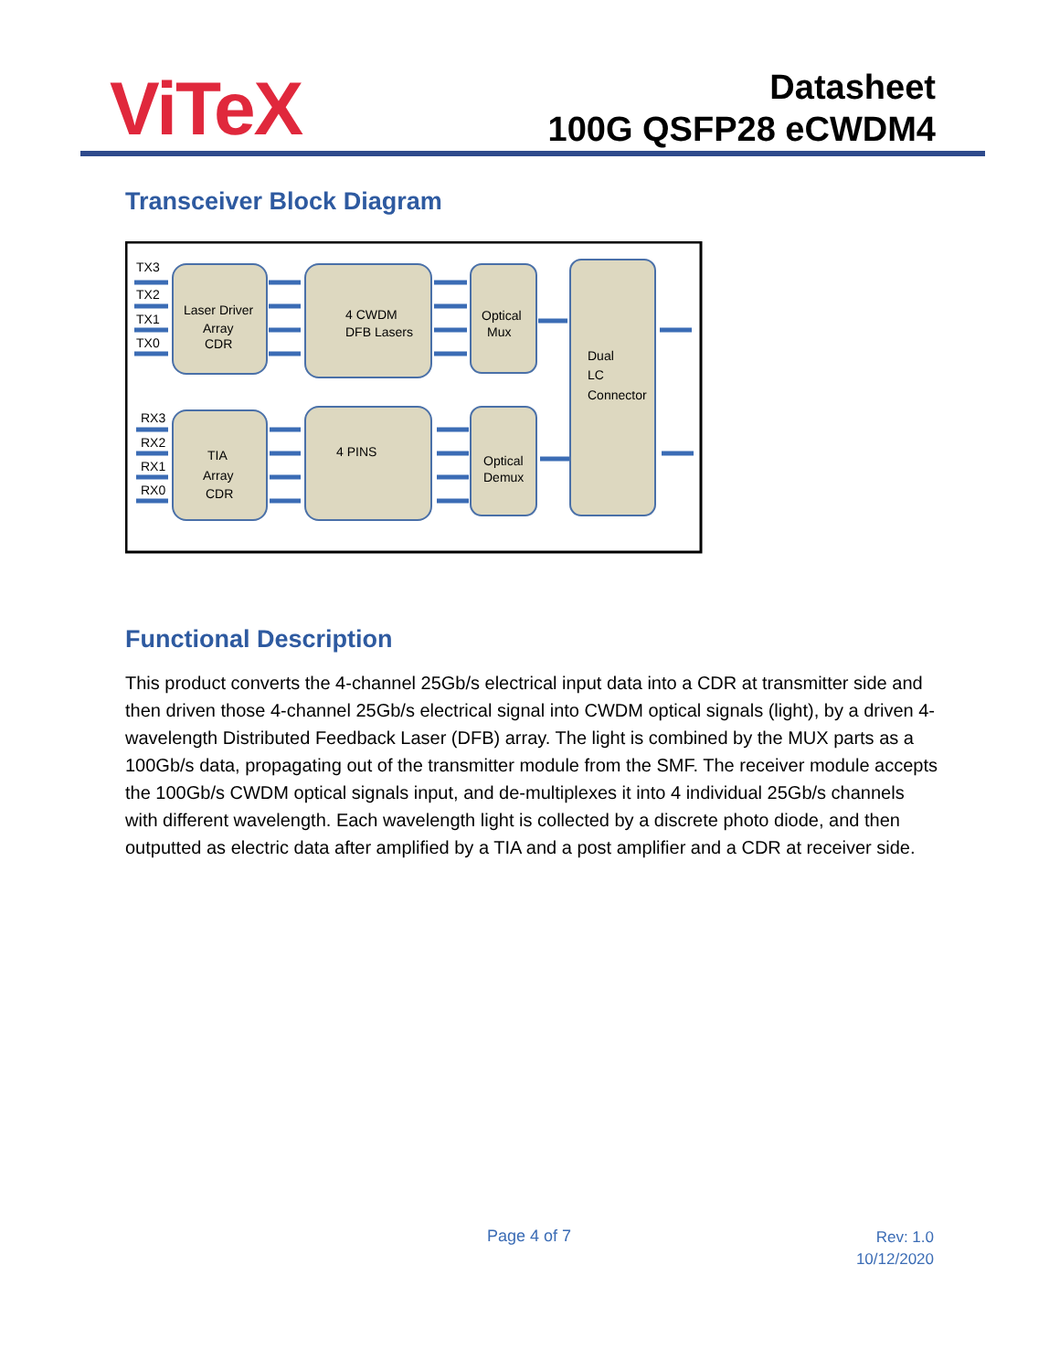ViTeX
Datasheet
100G QSFP28 eCWDM4
Transceiver Block Diagram
TX3
TX2
TX1
TX0
RX3
RX2
RX1
RX0
Laser Driver
Array
CDR
4 CWDM
DFB Lasers
Optical
Mux
Dual
LC
Connector
TIA
Array
CDR
4 PINS
Optical
Demux
Functional Description
This product converts the 4-channel 25Gb/s electrical input data into a CDR at transmitter side and then driven those 4-channel 25Gb/s electrical signal into CWDM optical signals (light), by a driven 4-wavelength Distributed Feedback Laser (DFB) array. The light is combined by the MUX parts as a 100Gb/s data, propagating out of the transmitter module from the SMF. The receiver module accepts the 100Gb/s CWDM optical signals input, and de-multiplexes it into 4 individual 25Gb/s channels with different wavelength. Each wavelength light is collected by a discrete photo diode, and then outputted as electric data after amplified by a TIA and a post amplifier and a CDR at receiver side.
Page 4 of 7
Rev: 1.0
10/12/2020